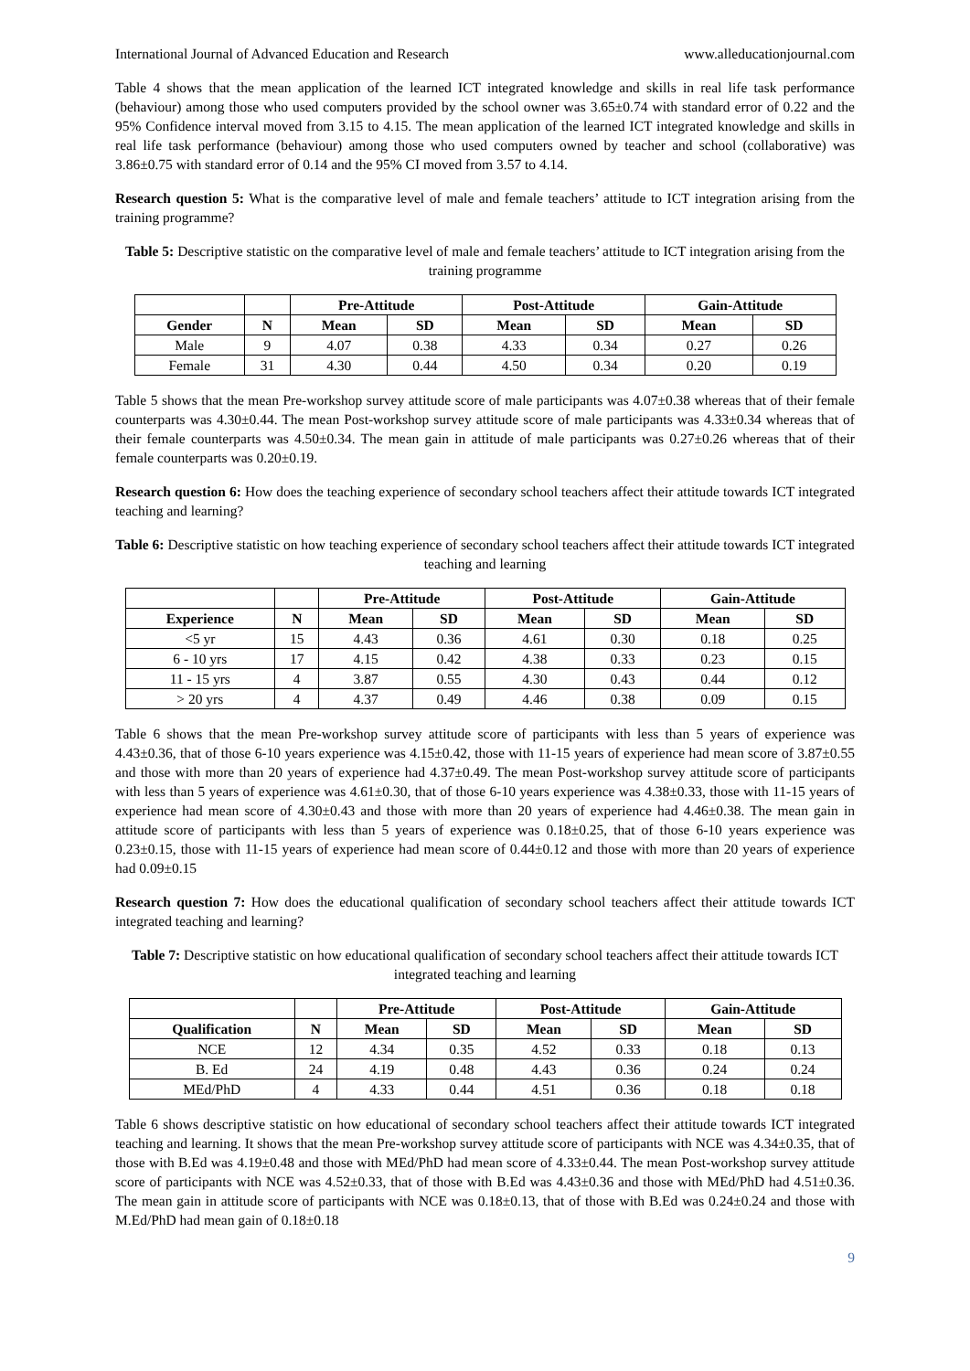International Journal of Advanced Education and Research www.alleducationjournal.com
Table 4 shows that the mean application of the learned ICT integrated knowledge and skills in real life task performance (behaviour) among those who used computers provided by the school owner was 3.65±0.74 with standard error of 0.22 and the 95% Confidence interval moved from 3.15 to 4.15. The mean application of the learned ICT integrated knowledge and skills in real life task performance (behaviour) among those who used computers owned by teacher and school (collaborative) was 3.86±0.75 with standard error of 0.14 and the 95% CI moved from 3.57 to 4.14.
Research question 5: What is the comparative level of male and female teachers’ attitude to ICT integration arising from the training programme?
Table 5: Descriptive statistic on the comparative level of male and female teachers’ attitude to ICT integration arising from the training programme
| | | Pre-Attitude | | Post-Attitude | | Gain-Attitude | |
| --- | --- | --- | --- | --- | --- | --- | --- |
| Gender | N | Mean | SD | Mean | SD | Mean | SD |
| Male | 9 | 4.07 | 0.38 | 4.33 | 0.34 | 0.27 | 0.26 |
| Female | 31 | 4.30 | 0.44 | 4.50 | 0.34 | 0.20 | 0.19 |
Table 5 shows that the mean Pre-workshop survey attitude score of male participants was 4.07±0.38 whereas that of their female counterparts was 4.30±0.44. The mean Post-workshop survey attitude score of male participants was 4.33±0.34 whereas that of their female counterparts was 4.50±0.34. The mean gain in attitude of male participants was 0.27±0.26 whereas that of their female counterparts was 0.20±0.19.
Research question 6: How does the teaching experience of secondary school teachers affect their attitude towards ICT integrated teaching and learning?
Table 6: Descriptive statistic on how teaching experience of secondary school teachers affect their attitude towards ICT integrated teaching and learning
| | | Pre-Attitude | | Post-Attitude | | Gain-Attitude | |
| --- | --- | --- | --- | --- | --- | --- | --- |
| Experience | N | Mean | SD | Mean | SD | Mean | SD |
| <5 yr | 15 | 4.43 | 0.36 | 4.61 | 0.30 | 0.18 | 0.25 |
| 6 - 10 yrs | 17 | 4.15 | 0.42 | 4.38 | 0.33 | 0.23 | 0.15 |
| 11 - 15 yrs | 4 | 3.87 | 0.55 | 4.30 | 0.43 | 0.44 | 0.12 |
| > 20 yrs | 4 | 4.37 | 0.49 | 4.46 | 0.38 | 0.09 | 0.15 |
Table 6 shows that the mean Pre-workshop survey attitude score of participants with less than 5 years of experience was 4.43±0.36, that of those 6-10 years experience was 4.15±0.42, those with 11-15 years of experience had mean score of 3.87±0.55 and those with more than 20 years of experience had 4.37±0.49. The mean Post-workshop survey attitude score of participants with less than 5 years of experience was 4.61±0.30, that of those 6-10 years experience was 4.38±0.33, those with 11-15 years of experience had mean score of 4.30±0.43 and those with more than 20 years of experience had 4.46±0.38. The mean gain in attitude score of participants with less than 5 years of experience was 0.18±0.25, that of those 6-10 years experience was 0.23±0.15, those with 11-15 years of experience had mean score of 0.44±0.12 and those with more than 20 years of experience had 0.09±0.15
Research question 7: How does the educational qualification of secondary school teachers affect their attitude towards ICT integrated teaching and learning?
Table 7: Descriptive statistic on how educational qualification of secondary school teachers affect their attitude towards ICT integrated teaching and learning
| | | Pre-Attitude | | Post-Attitude | | Gain-Attitude | |
| --- | --- | --- | --- | --- | --- | --- | --- |
| Qualification | N | Mean | SD | Mean | SD | Mean | SD |
| NCE | 12 | 4.34 | 0.35 | 4.52 | 0.33 | 0.18 | 0.13 |
| B. Ed | 24 | 4.19 | 0.48 | 4.43 | 0.36 | 0.24 | 0.24 |
| MEd/PhD | 4 | 4.33 | 0.44 | 4.51 | 0.36 | 0.18 | 0.18 |
Table 6 shows descriptive statistic on how educational of secondary school teachers affect their attitude towards ICT integrated teaching and learning. It shows that the mean Pre-workshop survey attitude score of participants with NCE was 4.34±0.35, that of those with B.Ed was 4.19±0.48 and those with MEd/PhD had mean score of 4.33±0.44. The mean Post-workshop survey attitude score of participants with NCE was 4.52±0.33, that of those with B.Ed was 4.43±0.36 and those with MEd/PhD had 4.51±0.36. The mean gain in attitude score of participants with NCE was 0.18±0.13, that of those with B.Ed was 0.24±0.24 and those with M.Ed/PhD had mean gain of 0.18±0.18
9